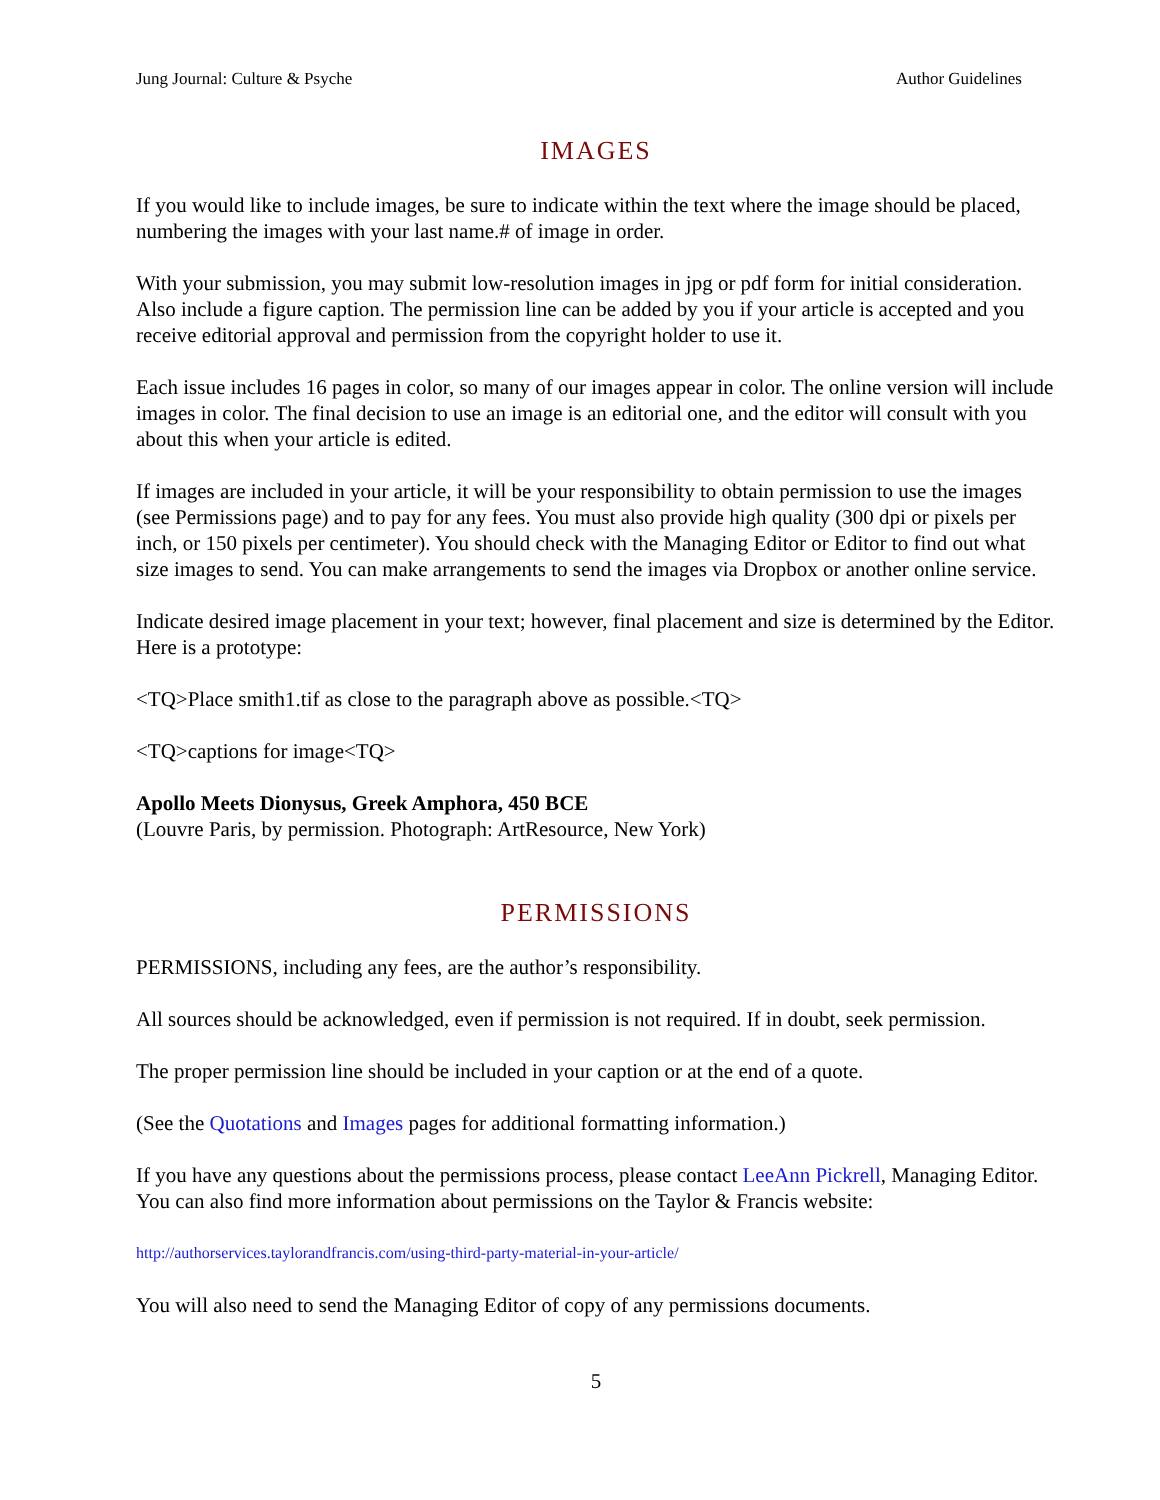Jung Journal: Culture & Psyche Author Guidelines
IMAGES
If you would like to include images, be sure to indicate within the text where the image should be placed, numbering the images with your last name.# of image in order.
With your submission, you may submit low-resolution images in jpg or pdf form for initial consideration. Also include a figure caption. The permission line can be added by you if your article is accepted and you receive editorial approval and permission from the copyright holder to use it.
Each issue includes 16 pages in color, so many of our images appear in color. The online version will include images in color. The final decision to use an image is an editorial one, and the editor will consult with you about this when your article is edited.
If images are included in your article, it will be your responsibility to obtain permission to use the images (see Permissions page) and to pay for any fees. You must also provide high quality (300 dpi or pixels per inch, or 150 pixels per centimeter). You should check with the Managing Editor or Editor to find out what size images to send. You can make arrangements to send the images via Dropbox or another online service.
Indicate desired image placement in your text; however, final placement and size is determined by the Editor. Here is a prototype:
<TQ>Place smith1.tif as close to the paragraph above as possible.<TQ>
<TQ>captions for image<TQ>
Apollo Meets Dionysus, Greek Amphora, 450 BCE
(Louvre Paris, by permission. Photograph: ArtResource, New York)
PERMISSIONS
PERMISSIONS, including any fees, are the author’s responsibility.
All sources should be acknowledged, even if permission is not required. If in doubt, seek permission.
The proper permission line should be included in your caption or at the end of a quote.
(See the Quotations and Images pages for additional formatting information.)
If you have any questions about the permissions process, please contact LeeAnn Pickrell, Managing Editor. You can also find more information about permissions on the Taylor & Francis website:
http://authorservices.taylorandfrancis.com/using-third-party-material-in-your-article/
You will also need to send the Managing Editor of copy of any permissions documents.
5